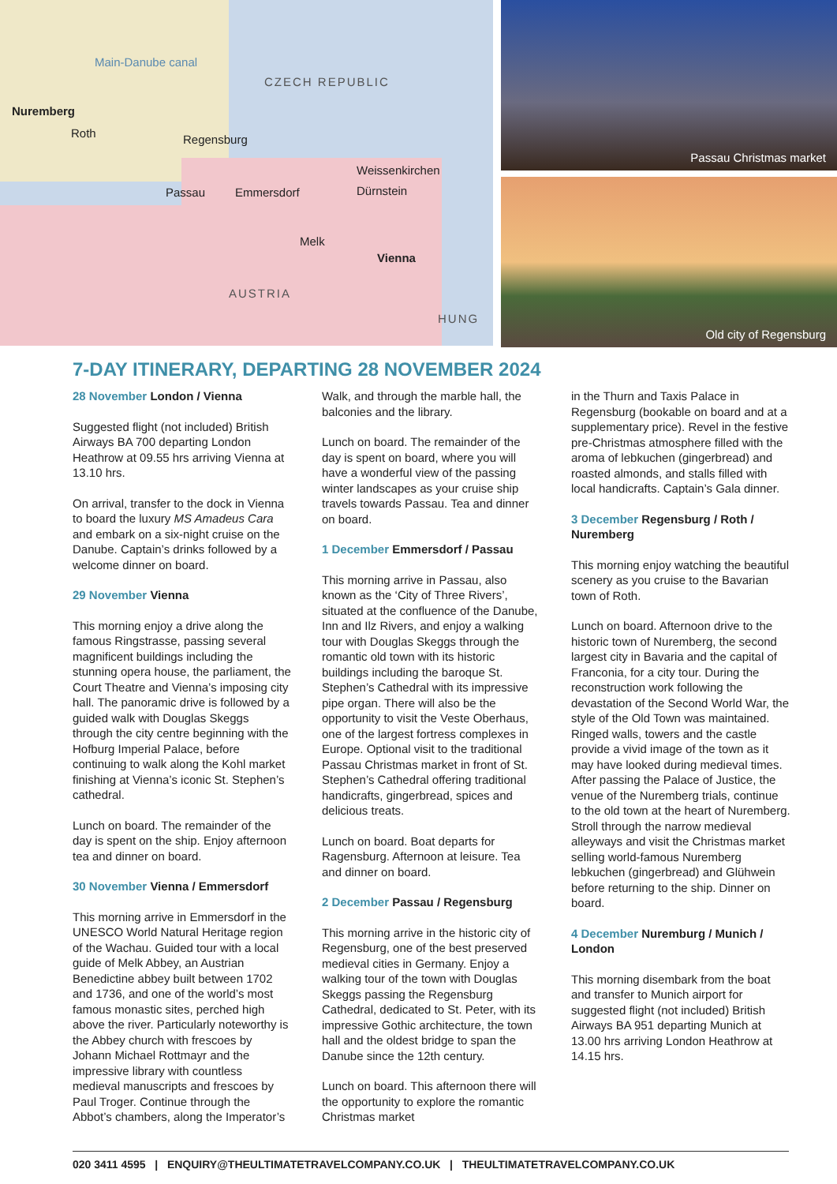Main-Danube canal
CZECH REPUBLIC
Nuremberg
Roth Regensburg
Weissenkirchen
Passau Emmersdorf Dürnstein
Melk
Vienna
AUSTRIA
HUNG
Passau Christmas market
Old city of Regensburg
7-DAY ITINERARY, DEPARTING 28 NOVEMBER 2024
28 November London / Vienna
Suggested flight (not included) British Airways BA 700 departing London Heathrow at 09.55 hrs arriving Vienna at 13.10 hrs.
On arrival, transfer to the dock in Vienna to board the luxury MS Amadeus Cara and embark on a six-night cruise on the Danube. Captain’s drinks followed by a welcome dinner on board.
29 November Vienna
This morning enjoy a drive along the famous Ringstrasse, passing several magnificent buildings including the stunning opera house, the parliament, the Court Theatre and Vienna’s imposing city hall. The panoramic drive is followed by a guided walk with Douglas Skeggs through the city centre beginning with the Hofburg Imperial Palace, before continuing to walk along the Kohl market finishing at Vienna’s iconic St. Stephen’s cathedral.
Lunch on board. The remainder of the day is spent on the ship. Enjoy afternoon tea and dinner on board.
30 November Vienna / Emmersdorf
This morning arrive in Emmersdorf in the UNESCO World Natural Heritage region of the Wachau. Guided tour with a local guide of Melk Abbey, an Austrian Benedictine abbey built between 1702 and 1736, and one of the world’s most famous monastic sites, perched high above the river. Particularly noteworthy is the Abbey church with frescoes by Johann Michael Rottmayr and the impressive library with countless medieval manuscripts and frescoes by Paul Troger. Continue through the Abbot’s chambers, along the Imperator’s
Walk, and through the marble hall, the balconies and the library.
Lunch on board. The remainder of the day is spent on board, where you will have a wonderful view of the passing winter landscapes as your cruise ship travels towards Passau. Tea and dinner on board.
1 December Emmersdorf / Passau
This morning arrive in Passau, also known as the ‘City of Three Rivers’, situated at the confluence of the Danube, Inn and Ilz Rivers, and enjoy a walking tour with Douglas Skeggs through the romantic old town with its historic buildings including the baroque St. Stephen’s Cathedral with its impressive pipe organ. There will also be the opportunity to visit the Veste Oberhaus, one of the largest fortress complexes in Europe. Optional visit to the traditional Passau Christmas market in front of St. Stephen’s Cathedral offering traditional handicrafts, gingerbread, spices and delicious treats.
Lunch on board. Boat departs for Ragensburg. Afternoon at leisure. Tea and dinner on board.
2 December Passau / Regensburg
This morning arrive in the historic city of Regensburg, one of the best preserved medieval cities in Germany. Enjoy a walking tour of the town with Douglas Skeggs passing the Regensburg Cathedral, dedicated to St. Peter, with its impressive Gothic architecture, the town hall and the oldest bridge to span the Danube since the 12th century.
Lunch on board. This afternoon there will the opportunity to explore the romantic Christmas market
in the Thurn and Taxis Palace in Regensburg (bookable on board and at a supplementary price). Revel in the festive pre-Christmas atmosphere filled with the aroma of lebkuchen (gingerbread) and roasted almonds, and stalls filled with local handicrafts. Captain’s Gala dinner.
3 December Regensburg / Roth / Nuremberg
This morning enjoy watching the beautiful scenery as you cruise to the Bavarian town of Roth.
Lunch on board. Afternoon drive to the historic town of Nuremberg, the second largest city in Bavaria and the capital of Franconia, for a city tour. During the reconstruction work following the devastation of the Second World War, the style of the Old Town was maintained. Ringed walls, towers and the castle provide a vivid image of the town as it may have looked during medieval times. After passing the Palace of Justice, the venue of the Nuremberg trials, continue to the old town at the heart of Nuremberg. Stroll through the narrow medieval alleyways and visit the Christmas market selling world-famous Nuremberg lebkuchen (gingerbread) and Glühwein before returning to the ship. Dinner on board.
4 December Nuremburg / Munich / London
This morning disembark from the boat and transfer to Munich airport for suggested flight (not included) British Airways BA 951 departing Munich at 13.00 hrs arriving London Heathrow at 14.15 hrs.
020 3411 4595 | ENQUIRY@THEULTIMATETRAVELCOMPANY.CO.UK | THEULTIMATETRAVELCOMPANY.CO.UK